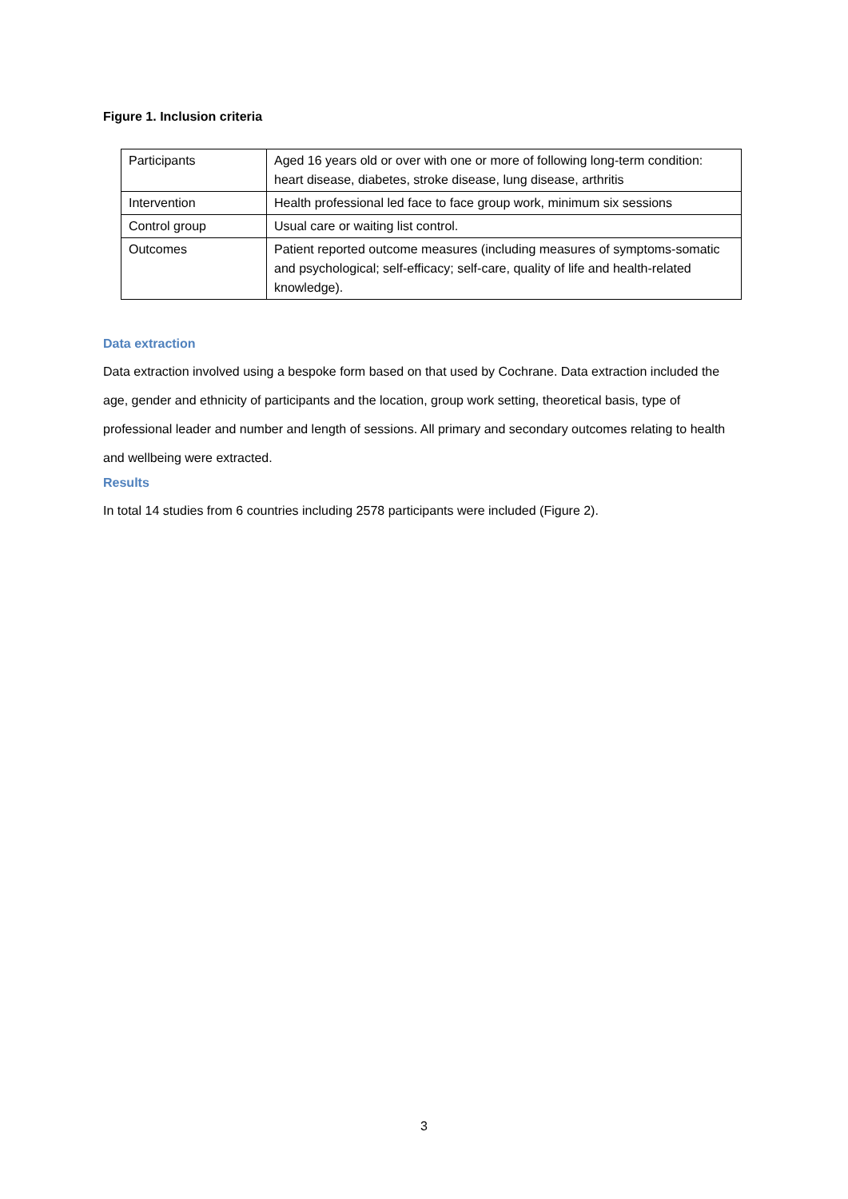Figure 1. Inclusion criteria
| Participants | Aged 16 years old or over with one or more of following long-term condition: heart disease, diabetes, stroke disease, lung disease, arthritis |
| Intervention | Health professional led face to face group work, minimum six sessions |
| Control group | Usual care or waiting list control. |
| Outcomes | Patient reported outcome measures (including measures of symptoms-somatic and psychological; self-efficacy; self-care, quality of life and health-related knowledge). |
Data extraction
Data extraction involved using a bespoke form based on that used by Cochrane. Data extraction included the age, gender and ethnicity of participants and the location, group work setting, theoretical basis, type of professional leader and number and length of sessions. All primary and secondary outcomes relating to health and wellbeing were extracted.
Results
In total 14 studies from 6 countries including 2578 participants were included (Figure 2).
3